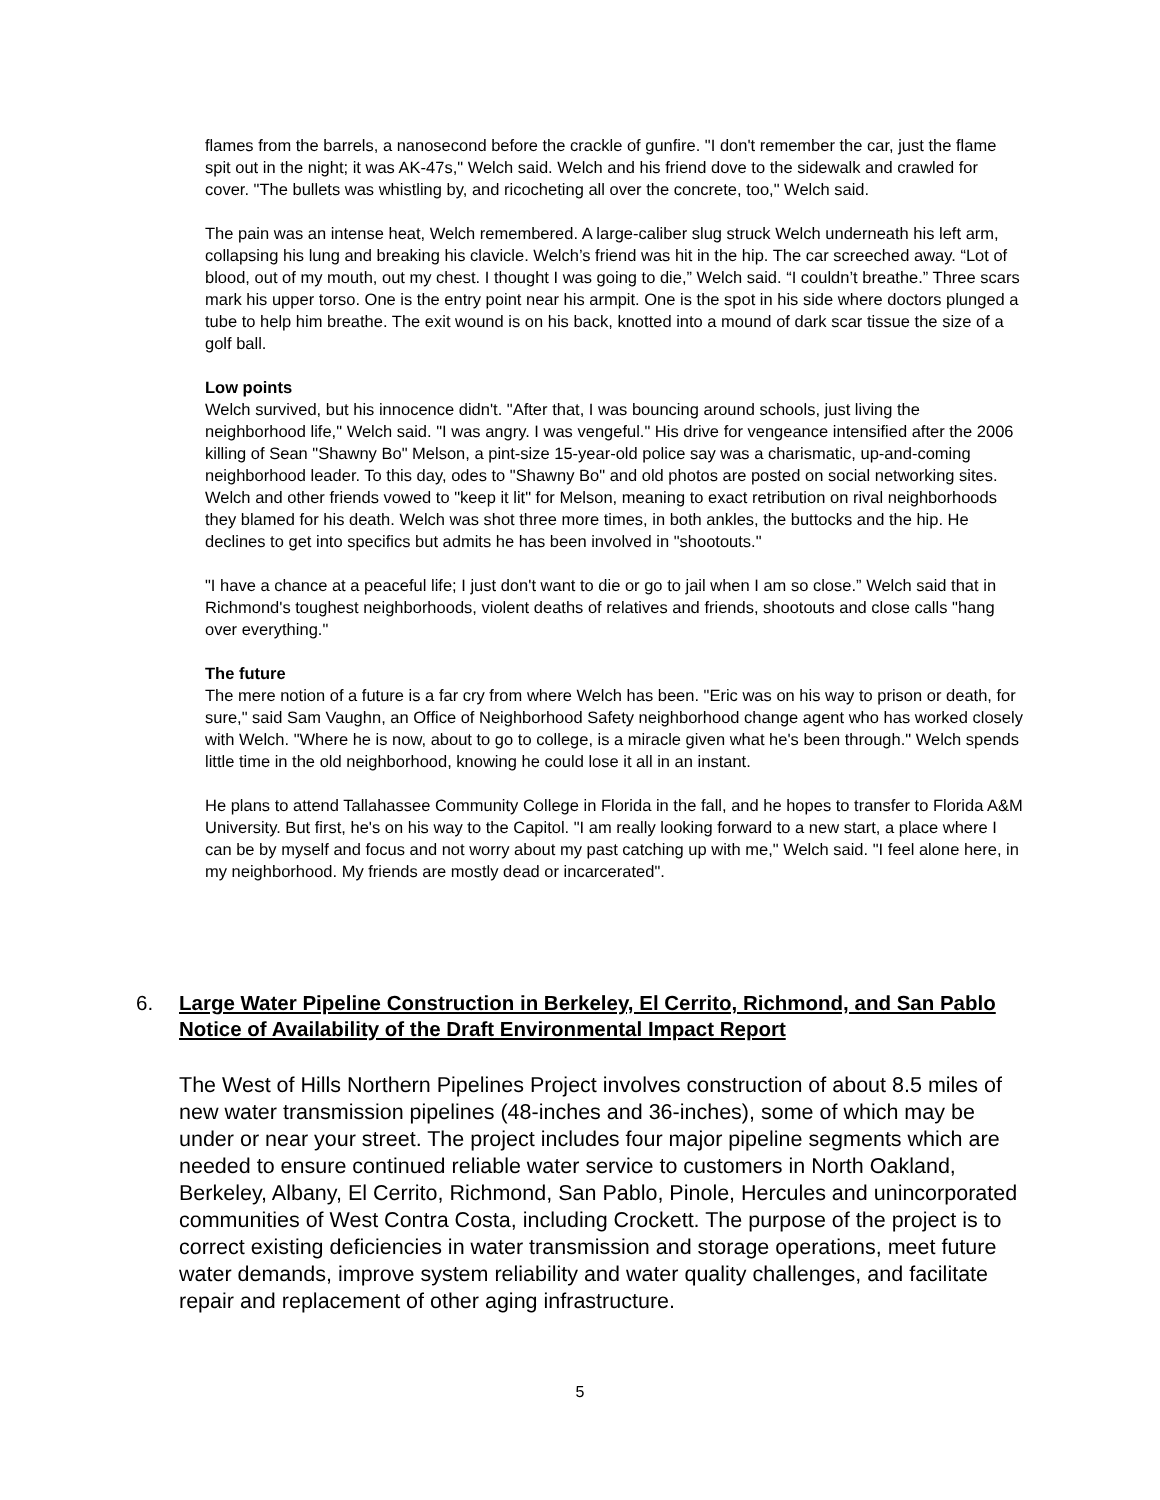flames from the barrels, a nanosecond before the crackle of gunfire. "I don't remember the car, just the flame spit out in the night; it was AK-47s," Welch said. Welch and his friend dove to the sidewalk and crawled for cover. "The bullets was whistling by, and ricocheting all over the concrete, too," Welch said.
The pain was an intense heat, Welch remembered. A large-caliber slug struck Welch underneath his left arm, collapsing his lung and breaking his clavicle. Welch’s friend was hit in the hip. The car screeched away. “Lot of blood, out of my mouth, out my chest. I thought I was going to die,” Welch said. “I couldn’t breathe.” Three scars mark his upper torso. One is the entry point near his armpit. One is the spot in his side where doctors plunged a tube to help him breathe. The exit wound is on his back, knotted into a mound of dark scar tissue the size of a golf ball.
Low points
Welch survived, but his innocence didn't. "After that, I was bouncing around schools, just living the neighborhood life," Welch said. "I was angry. I was vengeful." His drive for vengeance intensified after the 2006 killing of Sean "Shawny Bo" Melson, a pint-size 15-year-old police say was a charismatic, up-and-coming neighborhood leader. To this day, odes to "Shawny Bo" and old photos are posted on social networking sites. Welch and other friends vowed to "keep it lit" for Melson, meaning to exact retribution on rival neighborhoods they blamed for his death. Welch was shot three more times, in both ankles, the buttocks and the hip. He declines to get into specifics but admits he has been involved in "shootouts."
"I have a chance at a peaceful life; I just don't want to die or go to jail when I am so close.” Welch said that in Richmond's toughest neighborhoods, violent deaths of relatives and friends, shootouts and close calls "hang over everything."
The future
The mere notion of a future is a far cry from where Welch has been. "Eric was on his way to prison or death, for sure," said Sam Vaughn, an Office of Neighborhood Safety neighborhood change agent who has worked closely with Welch. "Where he is now, about to go to college, is a miracle given what he's been through." Welch spends little time in the old neighborhood, knowing he could lose it all in an instant.
He plans to attend Tallahassee Community College in Florida in the fall, and he hopes to transfer to Florida A&M University. But first, he's on his way to the Capitol. "I am really looking forward to a new start, a place where I can be by myself and focus and not worry about my past catching up with me," Welch said. "I feel alone here, in my neighborhood. My friends are mostly dead or incarcerated".
6. Large Water Pipeline Construction in Berkeley, El Cerrito, Richmond, and San Pablo Notice of Availability of the Draft Environmental Impact Report
The West of Hills Northern Pipelines Project involves construction of about 8.5 miles of new water transmission pipelines (48-inches and 36-inches), some of which may be under or near your street. The project includes four major pipeline segments which are needed to ensure continued reliable water service to customers in North Oakland, Berkeley, Albany, El Cerrito, Richmond, San Pablo, Pinole, Hercules and unincorporated communities of West Contra Costa, including Crockett. The purpose of the project is to correct existing deficiencies in water transmission and storage operations, meet future water demands, improve system reliability and water quality challenges, and facilitate repair and replacement of other aging infrastructure.
5